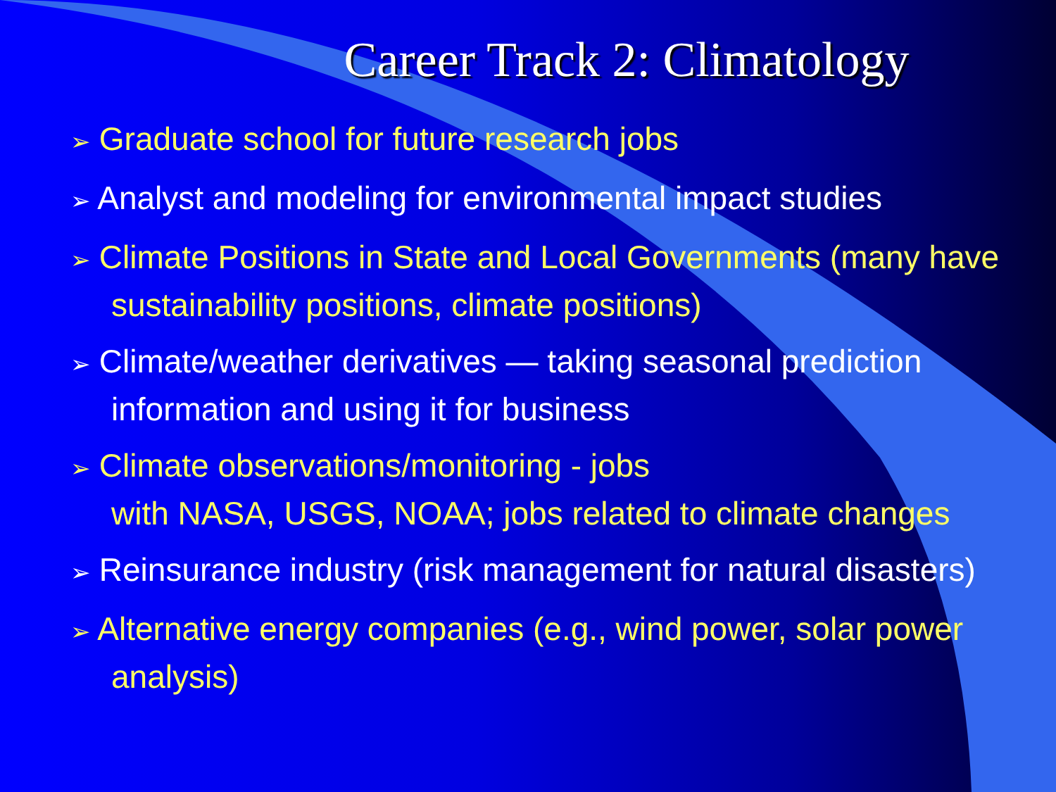Career Track 2: Climatology
➢ Graduate school for future research jobs
➢ Analyst and modeling for environmental impact studies
➢ Climate Positions in State and Local Governments (many have sustainability positions, climate positions)
➢ Climate/weather derivatives — taking seasonal prediction information and using it for business
➢ Climate observations/monitoring - jobs
with NASA, USGS, NOAA; jobs related to climate changes
➢ Reinsurance industry (risk management for natural disasters)
➢ Alternative energy companies (e.g., wind power, solar power analysis)